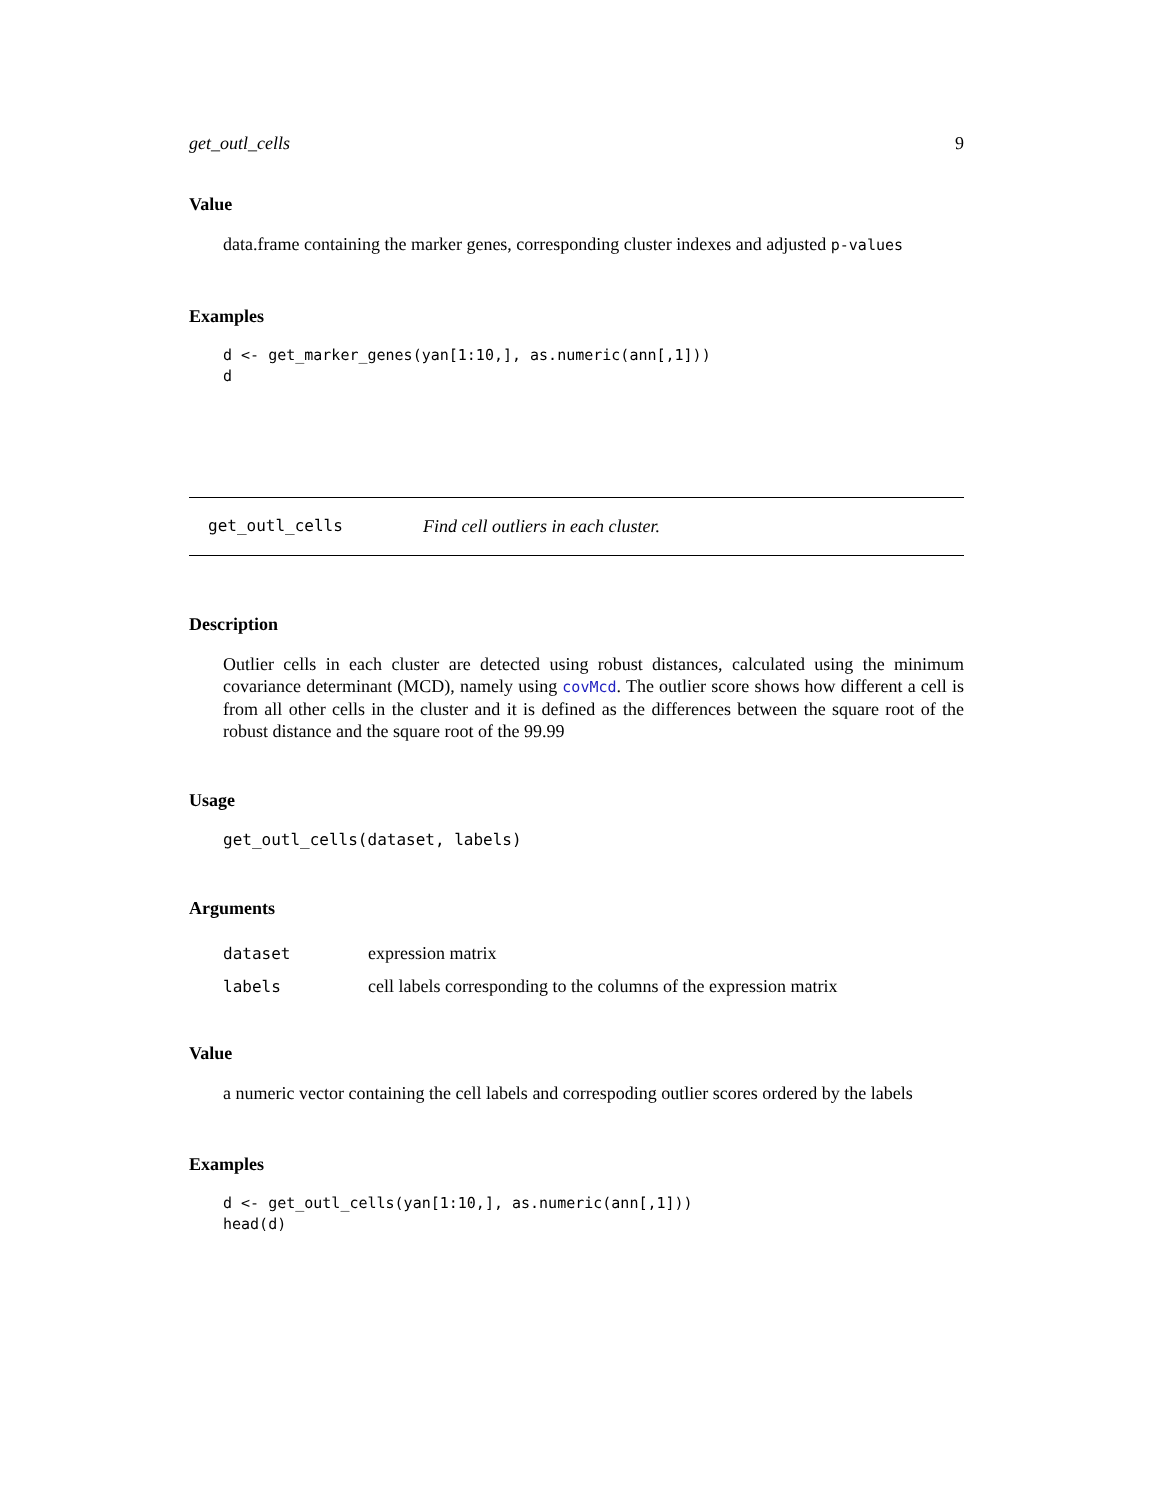get_outl_cells 9
Value
data.frame containing the marker genes, corresponding cluster indexes and adjusted p-values
Examples
d <- get_marker_genes(yan[1:10,], as.numeric(ann[,1]))
d
get_outl_cells Find cell outliers in each cluster.
Description
Outlier cells in each cluster are detected using robust distances, calculated using the minimum covariance determinant (MCD), namely using covMcd. The outlier score shows how different a cell is from all other cells in the cluster and it is defined as the differences between the square root of the robust distance and the square root of the 99.99
Usage
get_outl_cells(dataset, labels)
Arguments
| dataset | expression matrix |
| labels | cell labels corresponding to the columns of the expression matrix |
Value
a numeric vector containing the cell labels and correspoding outlier scores ordered by the labels
Examples
d <- get_outl_cells(yan[1:10,], as.numeric(ann[,1]))
head(d)